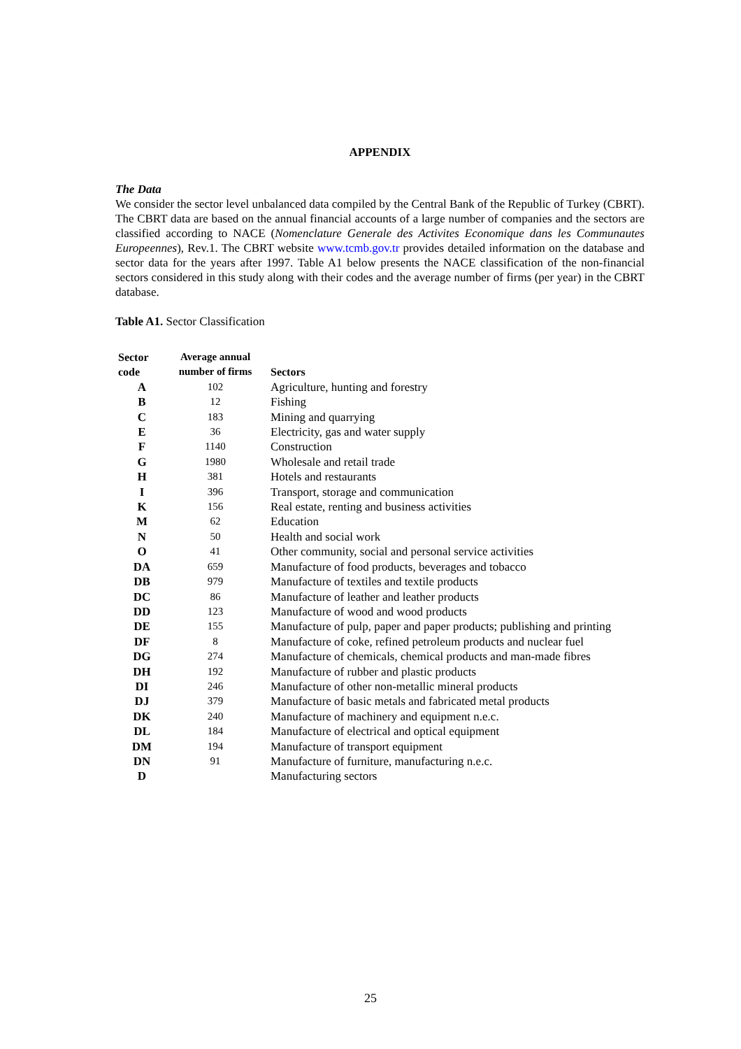APPENDIX
The Data
We consider the sector level unbalanced data compiled by the Central Bank of the Republic of Turkey (CBRT). The CBRT data are based on the annual financial accounts of a large number of companies and the sectors are classified according to NACE (Nomenclature Generale des Activites Economique dans les Communautes Europeennes), Rev.1. The CBRT website www.tcmb.gov.tr provides detailed information on the database and sector data for the years after 1997. Table A1 below presents the NACE classification of the non-financial sectors considered in this study along with their codes and the average number of firms (per year) in the CBRT database.
Table A1. Sector Classification
| Sector code | Average annual number of firms | Sectors |
| --- | --- | --- |
| A | 102 | Agriculture, hunting and forestry |
| B | 12 | Fishing |
| C | 183 | Mining and quarrying |
| E | 36 | Electricity, gas and water supply |
| F | 1140 | Construction |
| G | 1980 | Wholesale and retail trade |
| H | 381 | Hotels and restaurants |
| I | 396 | Transport, storage and communication |
| K | 156 | Real estate, renting and business activities |
| M | 62 | Education |
| N | 50 | Health and social work |
| O | 41 | Other community, social and personal service activities |
| DA | 659 | Manufacture of food products, beverages and tobacco |
| DB | 979 | Manufacture of textiles and textile products |
| DC | 86 | Manufacture of leather and leather products |
| DD | 123 | Manufacture of wood and wood products |
| DE | 155 | Manufacture of pulp, paper and paper products; publishing and printing |
| DF | 8 | Manufacture of coke, refined petroleum products and nuclear fuel |
| DG | 274 | Manufacture of chemicals, chemical products and man-made fibres |
| DH | 192 | Manufacture of rubber and plastic products |
| DI | 246 | Manufacture of other non-metallic mineral products |
| DJ | 379 | Manufacture of basic metals and fabricated metal products |
| DK | 240 | Manufacture of machinery and equipment n.e.c. |
| DL | 184 | Manufacture of electrical and optical equipment |
| DM | 194 | Manufacture of transport equipment |
| DN | 91 | Manufacture of furniture, manufacturing n.e.c. |
| D | | Manufacturing sectors |
25